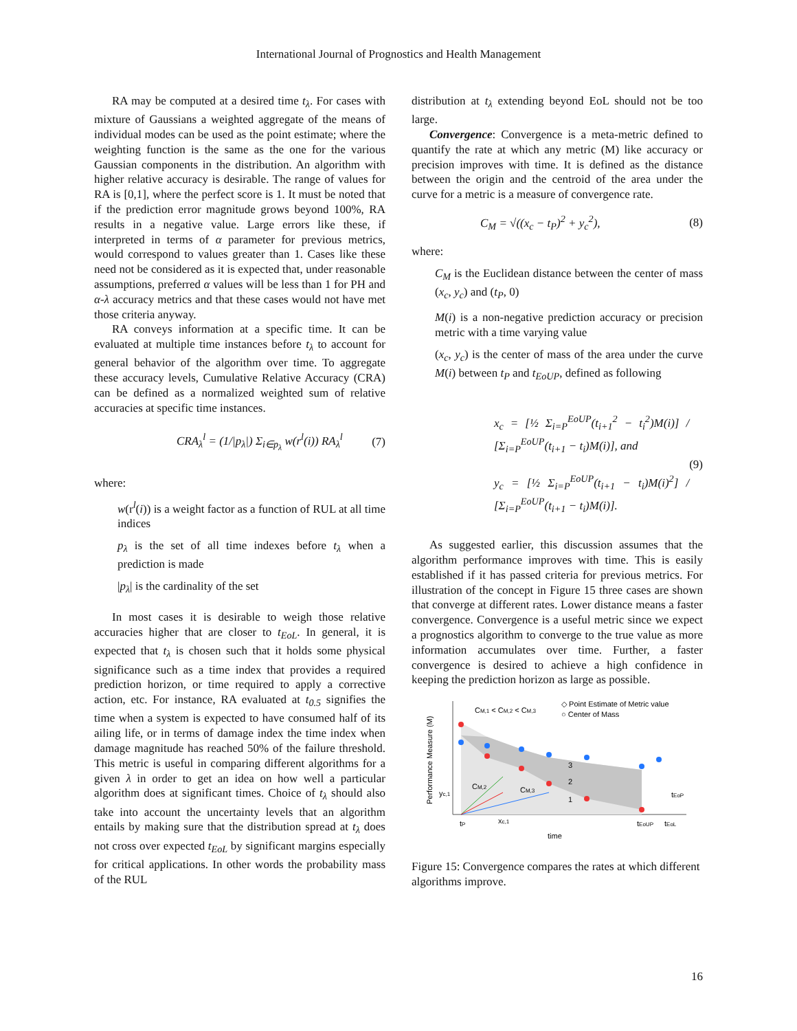International Journal of Prognostics and Health Management
RA may be computed at a desired time t<sub>λ</sub>. For cases with mixture of Gaussians a weighted aggregate of the means of individual modes can be used as the point estimate; where the weighting function is the same as the one for the various Gaussian components in the distribution. An algorithm with higher relative accuracy is desirable. The range of values for RA is [0,1], where the perfect score is 1. It must be noted that if the prediction error magnitude grows beyond 100%, RA results in a negative value. Large errors like these, if interpreted in terms of α parameter for previous metrics, would correspond to values greater than 1. Cases like these need not be considered as it is expected that, under reasonable assumptions, preferred α values will be less than 1 for PH and α-λ accuracy metrics and that these cases would not have met those criteria anyway.
RA conveys information at a specific time. It can be evaluated at multiple time instances before t<sub>λ</sub> to account for general behavior of the algorithm over time. To aggregate these accuracy levels, Cumulative Relative Accuracy (CRA) can be defined as a normalized weighted sum of relative accuracies at specific time instances.
CRA<sub>λ</sub><sup>l</sup> = (1/|p<sub>λ</sub>|) Σ<sub>i∈p<sub>λ</sub></sub> w(r<sup>l</sup>(i)) RA<sub>λ</sub><sup>l</sup> (7)
where:
w(r<sup>l</sup>(i)) is a weight factor as a function of RUL at all time indices
p<sub>λ</sub> is the set of all time indexes before t<sub>λ</sub> when a prediction is made
|p<sub>λ</sub>| is the cardinality of the set
In most cases it is desirable to weigh those relative accuracies higher that are closer to t<sub>EoL</sub>. In general, it is expected that t<sub>λ</sub> is chosen such that it holds some physical significance such as a time index that provides a required prediction horizon, or time required to apply a corrective action, etc. For instance, RA evaluated at t<sub>0.5</sub> signifies the time when a system is expected to have consumed half of its ailing life, or in terms of damage index the time index when damage magnitude has reached 50% of the failure threshold. This metric is useful in comparing different algorithms for a given λ in order to get an idea on how well a particular algorithm does at significant times. Choice of t<sub>λ</sub> should also take into account the uncertainty levels that an algorithm entails by making sure that the distribution spread at t<sub>λ</sub> does not cross over expected t<sub>EoL</sub> by significant margins especially for critical applications. In other words the probability mass of the RUL
distribution at t<sub>λ</sub> extending beyond EoL should not be too large.
Convergence: Convergence is a meta-metric defined to quantify the rate at which any metric (M) like accuracy or precision improves with time. It is defined as the distance between the origin and the centroid of the area under the curve for a metric is a measure of convergence rate.
C<sub>M</sub> = √((x<sub>c</sub> − t<sub>P</sub>)<sup>2</sup> + y<sub>c</sub><sup>2</sup>), (8)
where:
C<sub>M</sub> is the Euclidean distance between the center of mass (x<sub>c</sub>, y<sub>c</sub>) and (t<sub>P</sub>, 0)
M(i) is a non-negative prediction accuracy or precision metric with a time varying value
(x<sub>c</sub>, y<sub>c</sub>) is the center of mass of the area under the curve M(i) between t<sub>P</sub> and t<sub>EoUP</sub>, defined as following
x<sub>c</sub> = [½ Σ<sub>i=P</sub><sup>EoUP</sup>(t<sub>i+1</sub><sup>2</sup> − t<sub>i</sub><sup>2</sup>)M(i)] / [Σ<sub>i=P</sub><sup>EoUP</sup>(t<sub>i+1</sub> − t<sub>i</sub>)M(i)], and
y<sub>c</sub> = [½ Σ<sub>i=P</sub><sup>EoUP</sup>(t<sub>i+1</sub> − t<sub>i</sub>)M(i)<sup>2</sup>] / [Σ<sub>i=P</sub><sup>EoUP</sup>(t<sub>i+1</sub> − t<sub>i</sub>)M(i)]. (9)
As suggested earlier, this discussion assumes that the algorithm performance improves with time. This is easily established if it has passed criteria for previous metrics. For illustration of the concept in Figure 15 three cases are shown that converge at different rates. Lower distance means a faster convergence. Convergence is a useful metric since we expect a prognostics algorithm to converge to the true value as more information accumulates over time. Further, a faster convergence is desired to achieve a high confidence in keeping the prediction horizon as large as possible.
Performance Measure (M)
CM,1 < CM,2 < CM,3
◇ Point Estimate of Metric value
○ Center of Mass
3
2
1
CM,2
CM,3
yc,1
tP
xc,1
tEoUP
tEoL
tEoP
time
Figure 15: Convergence compares the rates at which different algorithms improve.
16